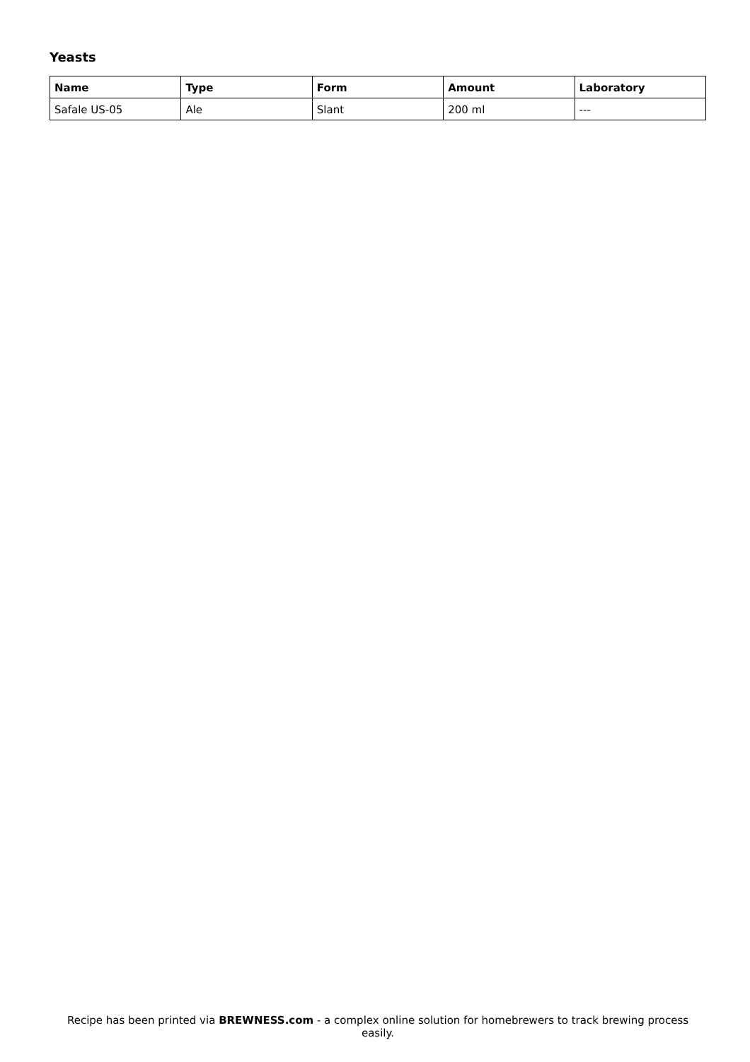Yeasts
| Name | Type | Form | Amount | Laboratory |
| --- | --- | --- | --- | --- |
| Safale US-05 | Ale | Slant | 200 ml | --- |
Recipe has been printed via BREWNESS.com - a complex online solution for homebrewers to track brewing process easily.